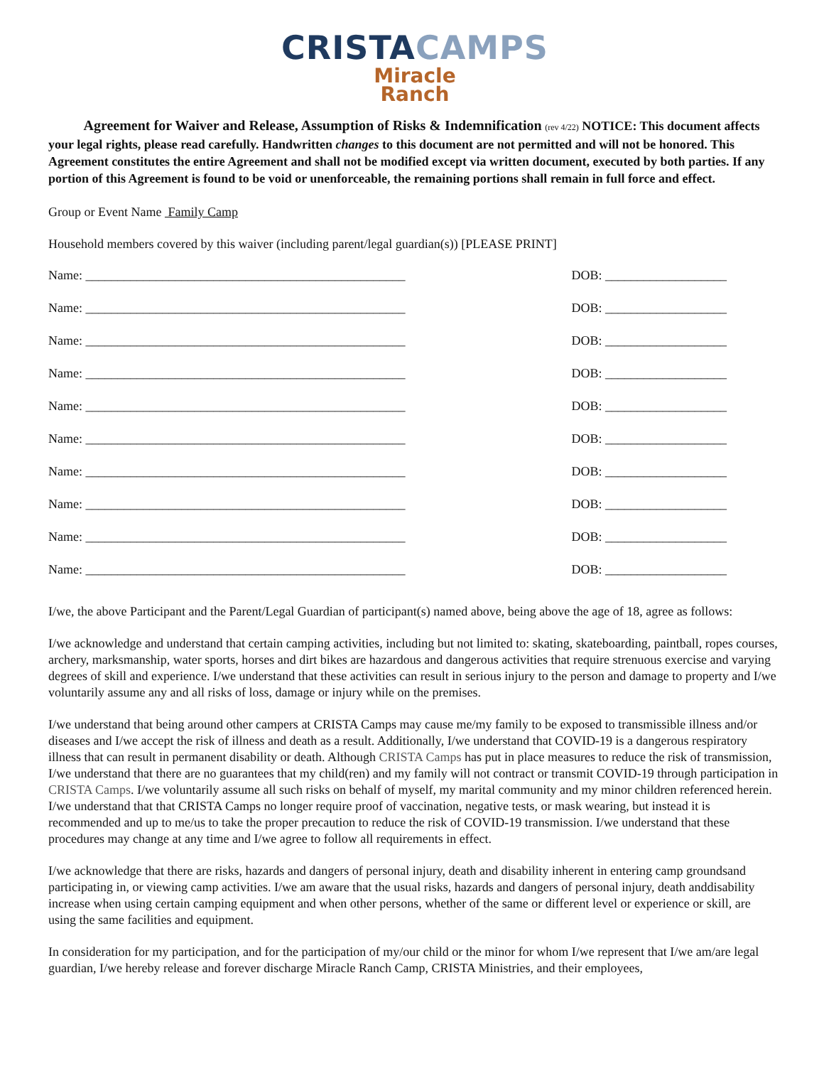CRISTA CAMPS
Miracle
Ranch
Agreement for Waiver and Release, Assumption of Risks & Indemnification (rev 4/22) NOTICE: This document affects your legal rights, please read carefully. Handwritten changes to this document are not permitted and will not be honored. This Agreement constitutes the entire Agreement and shall not be modified except via written document, executed by both parties. If any portion of this Agreement is found to be void or unenforceable, the remaining portions shall remain in full force and effect.
Group or Event Name Family Camp
Household members covered by this waiver (including parent/legal guardian(s)) [PLEASE PRINT]
Name: __________________________________________________ DOB: ___________________
Name: __________________________________________________ DOB: ___________________
Name: __________________________________________________ DOB: ___________________
Name: __________________________________________________ DOB: ___________________
Name: __________________________________________________ DOB: ___________________
Name: __________________________________________________ DOB: ___________________
Name: __________________________________________________ DOB: ___________________
Name: __________________________________________________ DOB: ___________________
Name: __________________________________________________ DOB: ___________________
Name: __________________________________________________ DOB: ___________________
I/we, the above Participant and the Parent/Legal Guardian of participant(s) named above, being above the age of 18, agree as follows:
I/we acknowledge and understand that certain camping activities, including but not limited to: skating, skateboarding, paintball, ropes courses, archery, marksmanship, water sports, horses and dirt bikes are hazardous and dangerous activities that require strenuous exercise and varying degrees of skill and experience. I/we understand that these activities can result in serious injury to the person and damage to property and I/we voluntarily assume any and all risks of loss, damage or injury while on the premises.
I/we understand that being around other campers at CRISTA Camps may cause me/my family to be exposed to transmissible illness and/or diseases and I/we accept the risk of illness and death as a result. Additionally, I/we understand that COVID-19 is a dangerous respiratory illness that can result in permanent disability or death. Although CRISTA Camps has put in place measures to reduce the risk of transmission, I/we understand that there are no guarantees that my child(ren) and my family will not contract or transmit COVID-19 through participation in CRISTA Camps. I/we voluntarily assume all such risks on behalf of myself, my marital community and my minor children referenced herein. I/we understand that that CRISTA Camps no longer require proof of vaccination, negative tests, or mask wearing, but instead it is recommended and up to me/us to take the proper precaution to reduce the risk of COVID-19 transmission. I/we understand that these procedures may change at any time and I/we agree to follow all requirements in effect.
I/we acknowledge that there are risks, hazards and dangers of personal injury, death and disability inherent in entering camp groundsand participating in, or viewing camp activities. I/we am aware that the usual risks, hazards and dangers of personal injury, death anddisability increase when using certain camping equipment and when other persons, whether of the same or different level or experience or skill, are using the same facilities and equipment.
In consideration for my participation, and for the participation of my/our child or the minor for whom I/we represent that I/we am/are legal guardian, I/we hereby release and forever discharge Miracle Ranch Camp, CRISTA Ministries, and their employees,